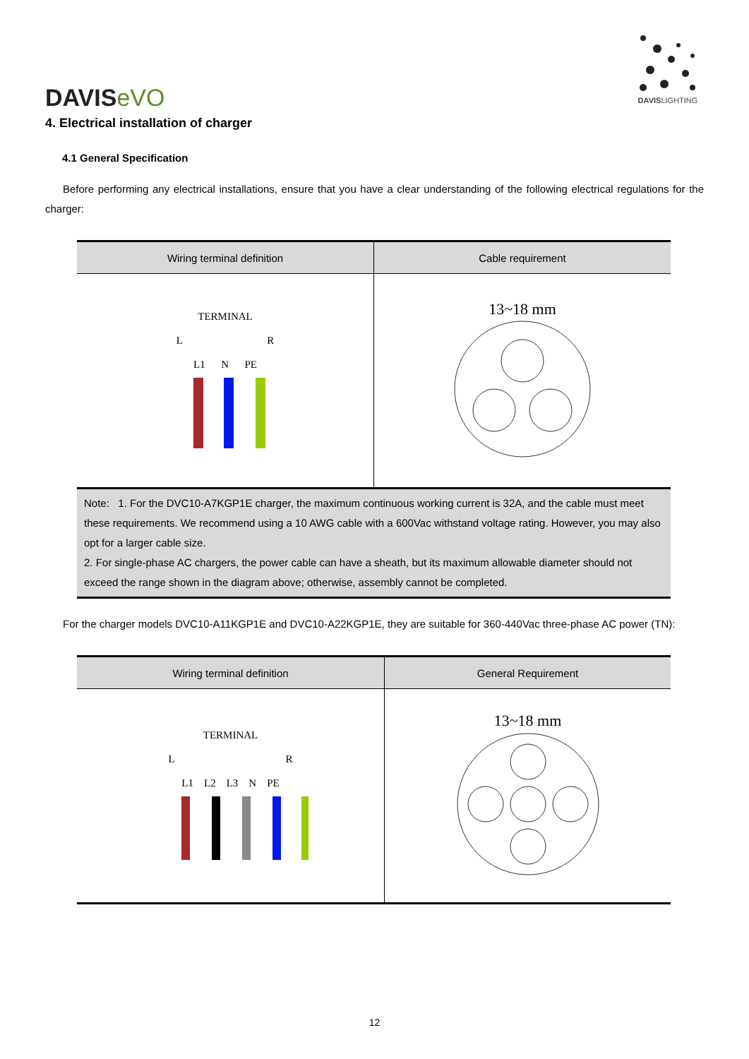DAVISeVO
DAVISLIGHTING
4. Electrical installation of charger
4.1 General Specification
Before performing any electrical installations, ensure that you have a clear understanding of the following electrical regulations for the charger:
| Wiring terminal definition | Cable requirement |
| --- | --- |
| TERMINAL L R L1 N PE | 13~18 mm |
| Note: 1. For the DVC10-A7KGP1E charger, the maximum continuous working current is 32A, and the cable must meet these requirements. We recommend using a 10 AWG cable with a 600Vac withstand voltage rating. However, you may also opt for a larger cable size. 2. For single-phase AC chargers, the power cable can have a sheath, but its maximum allowable diameter should not exceed the range shown in the diagram above; otherwise, assembly cannot be completed. | |
For the charger models DVC10-A11KGP1E and DVC10-A22KGP1E, they are suitable for 360-440Vac three-phase AC power (TN):
| Wiring terminal definition | General Requirement |
| --- | --- |
| TERMINAL L R L1 L2 L3 N PE | 13~18 mm |
12